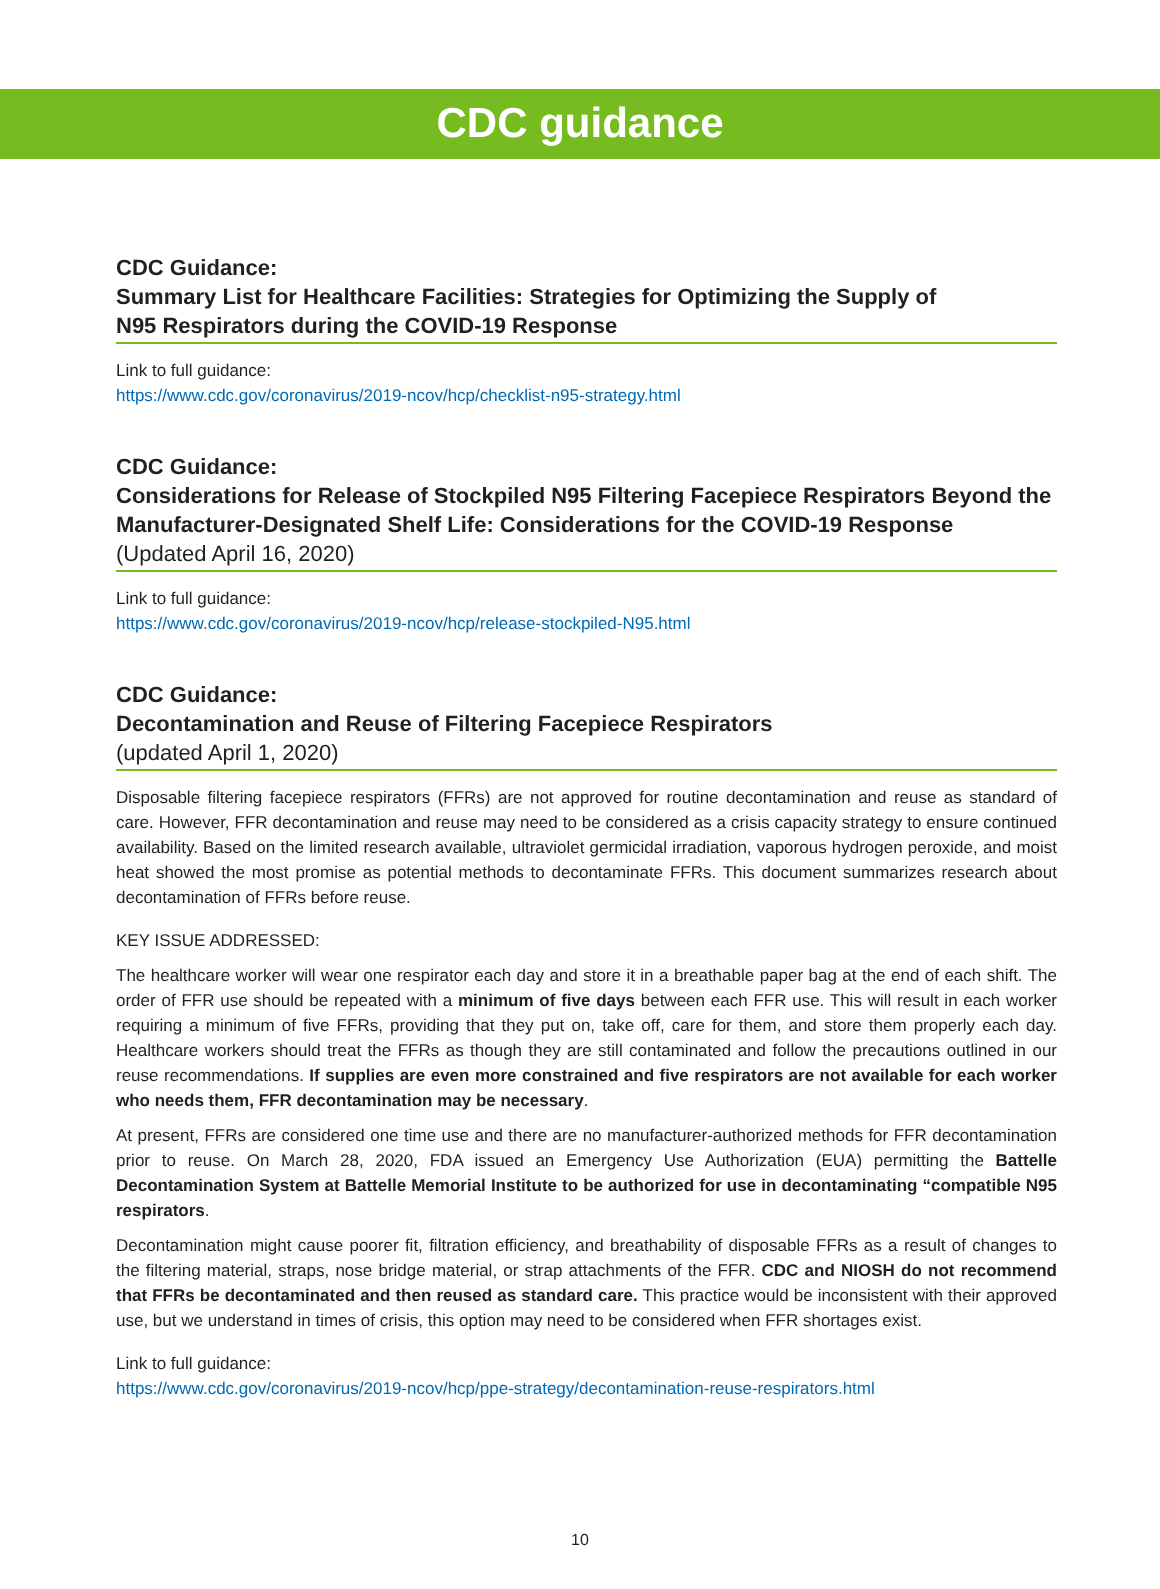CDC guidance
CDC Guidance:
Summary List for Healthcare Facilities: Strategies for Optimizing the Supply of
N95 Respirators during the COVID-19 Response
Link to full guidance:
https://www.cdc.gov/coronavirus/2019-ncov/hcp/checklist-n95-strategy.html
CDC Guidance:
Considerations for Release of Stockpiled N95 Filtering Facepiece Respirators Beyond the Manufacturer-Designated Shelf Life: Considerations for the COVID-19 Response
(Updated April 16, 2020)
Link to full guidance:
https://www.cdc.gov/coronavirus/2019-ncov/hcp/release-stockpiled-N95.html
CDC Guidance:
Decontamination and Reuse of Filtering Facepiece Respirators
(updated April 1, 2020)
Disposable filtering facepiece respirators (FFRs) are not approved for routine decontamination and reuse as standard of care. However, FFR decontamination and reuse may need to be considered as a crisis capacity strategy to ensure continued availability. Based on the limited research available, ultraviolet germicidal irradiation, vaporous hydrogen peroxide, and moist heat showed the most promise as potential methods to decontaminate FFRs. This document summarizes research about decontamination of FFRs before reuse.
KEY ISSUE ADDRESSED:
The healthcare worker will wear one respirator each day and store it in a breathable paper bag at the end of each shift. The order of FFR use should be repeated with a minimum of five days between each FFR use. This will result in each worker requiring a minimum of five FFRs, providing that they put on, take off, care for them, and store them properly each day. Healthcare workers should treat the FFRs as though they are still contaminated and follow the precautions outlined in our reuse recommendations. If supplies are even more constrained and five respirators are not available for each worker who needs them, FFR decontamination may be necessary.
At present, FFRs are considered one time use and there are no manufacturer-authorized methods for FFR decontamination prior to reuse. On March 28, 2020, FDA issued an Emergency Use Authorization (EUA) permitting the Battelle Decontamination System at Battelle Memorial Institute to be authorized for use in decontaminating “compatible N95 respirators.
Decontamination might cause poorer fit, filtration efficiency, and breathability of disposable FFRs as a result of changes to the filtering material, straps, nose bridge material, or strap attachments of the FFR. CDC and NIOSH do not recommend that FFRs be decontaminated and then reused as standard care. This practice would be inconsistent with their approved use, but we understand in times of crisis, this option may need to be considered when FFR shortages exist.
Link to full guidance:
https://www.cdc.gov/coronavirus/2019-ncov/hcp/ppe-strategy/decontamination-reuse-respirators.html
10